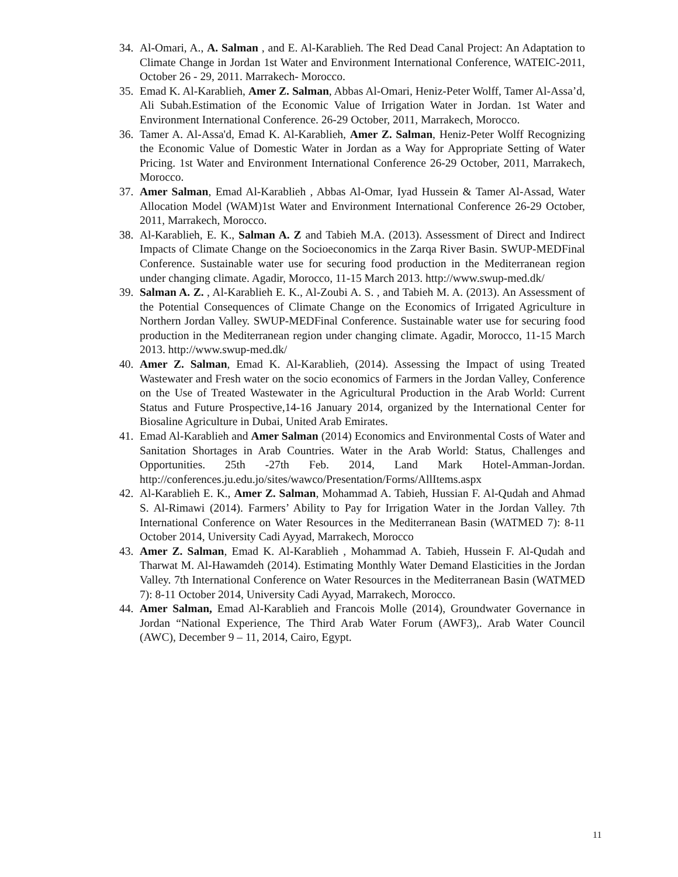34. Al-Omari, A., A. Salman , and E. Al-Karablieh. The Red Dead Canal Project: An Adaptation to Climate Change in Jordan 1st Water and Environment International Conference, WATEIC-2011, October 26 - 29, 2011. Marrakech- Morocco.
35. Emad K. Al-Karablieh, Amer Z. Salman, Abbas Al-Omari, Heniz-Peter Wolff, Tamer Al-Assa’d, Ali Subah.Estimation of the Economic Value of Irrigation Water in Jordan. 1st Water and Environment International Conference. 26-29 October, 2011, Marrakech, Morocco.
36. Tamer A. Al-Assa'd, Emad K. Al-Karablieh, Amer Z. Salman, Heniz-Peter Wolff Recognizing the Economic Value of Domestic Water in Jordan as a Way for Appropriate Setting of Water Pricing. 1st Water and Environment International Conference 26-29 October, 2011, Marrakech, Morocco.
37. Amer Salman, Emad Al-Karablieh , Abbas Al-Omar, Iyad Hussein & Tamer Al-Assad, Water Allocation Model (WAM)1st Water and Environment International Conference 26-29 October, 2011, Marrakech, Morocco.
38. Al-Karablieh, E. K., Salman A. Z and Tabieh M.A. (2013). Assessment of Direct and Indirect Impacts of Climate Change on the Socioeconomics in the Zarqa River Basin. SWUP-MEDFinal Conference. Sustainable water use for securing food production in the Mediterranean region under changing climate. Agadir, Morocco, 11-15 March 2013. http://www.swup-med.dk/
39. Salman A. Z. , Al-Karablieh E. K., Al-Zoubi A. S. , and Tabieh M. A. (2013). An Assessment of the Potential Consequences of Climate Change on the Economics of Irrigated Agriculture in Northern Jordan Valley. SWUP-MEDFinal Conference. Sustainable water use for securing food production in the Mediterranean region under changing climate. Agadir, Morocco, 11-15 March 2013. http://www.swup-med.dk/
40. Amer Z. Salman, Emad K. Al-Karablieh, (2014). Assessing the Impact of using Treated Wastewater and Fresh water on the socio economics of Farmers in the Jordan Valley, Conference on the Use of Treated Wastewater in the Agricultural Production in the Arab World: Current Status and Future Prospective,14-16 January 2014, organized by the International Center for Biosaline Agriculture in Dubai, United Arab Emirates.
41. Emad Al-Karablieh and Amer Salman (2014) Economics and Environmental Costs of Water and Sanitation Shortages in Arab Countries. Water in the Arab World: Status, Challenges and Opportunities. 25th -27th Feb. 2014, Land Mark Hotel-Amman-Jordan. http://conferences.ju.edu.jo/sites/wawco/Presentation/Forms/AllItems.aspx
42. Al-Karablieh E. K., Amer Z. Salman, Mohammad A. Tabieh, Hussian F. Al-Qudah and Ahmad S. Al-Rimawi (2014). Farmers’ Ability to Pay for Irrigation Water in the Jordan Valley. 7th International Conference on Water Resources in the Mediterranean Basin (WATMED 7): 8-11 October 2014, University Cadi Ayyad, Marrakech, Morocco
43. Amer Z. Salman, Emad K. Al-Karablieh , Mohammad A. Tabieh, Hussein F. Al-Qudah and Tharwat M. Al-Hawamdeh (2014). Estimating Monthly Water Demand Elasticities in the Jordan Valley. 7th International Conference on Water Resources in the Mediterranean Basin (WATMED 7): 8-11 October 2014, University Cadi Ayyad, Marrakech, Morocco.
44. Amer Salman, Emad Al-Karablieh and Francois Molle (2014), Groundwater Governance in Jordan “National Experience, The Third Arab Water Forum (AWF3),. Arab Water Council (AWC), December 9 – 11, 2014, Cairo, Egypt.
11